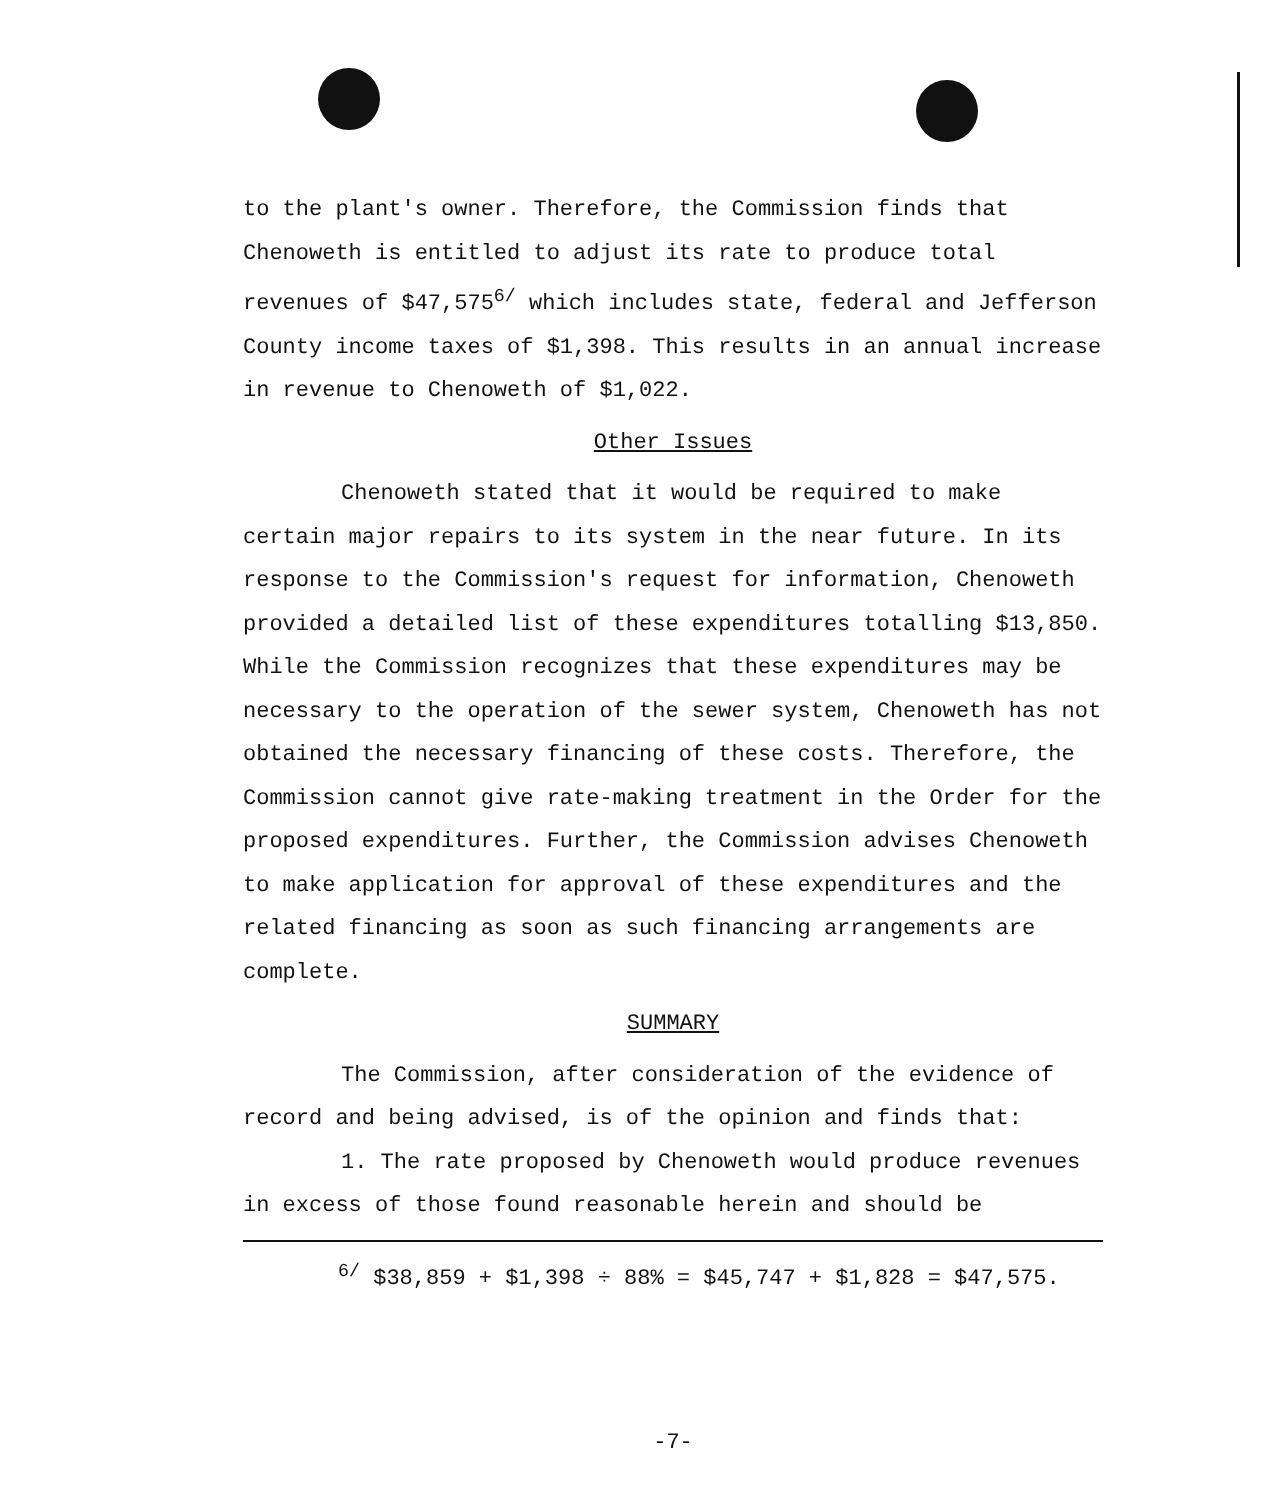to the plant's owner. Therefore, the Commission finds that Chenoweth is entitled to adjust its rate to produce total revenues of $47,575<sup>6/</sup> which includes state, federal and Jefferson County income taxes of $1,398. This results in an annual increase in revenue to Chenoweth of $1,022.
Other Issues
Chenoweth stated that it would be required to make certain major repairs to its system in the near future. In its response to the Commission's request for information, Chenoweth provided a detailed list of these expenditures totalling $13,850. While the Commission recognizes that these expenditures may be necessary to the operation of the sewer system, Chenoweth has not obtained the necessary financing of these costs. Therefore, the Commission cannot give rate-making treatment in the Order for the proposed expenditures. Further, the Commission advises Chenoweth to make application for approval of these expenditures and the related financing as soon as such financing arrangements are complete.
SUMMARY
The Commission, after consideration of the evidence of record and being advised, is of the opinion and finds that:
1. The rate proposed by Chenoweth would produce revenues in excess of those found reasonable herein and should be
<sup>6/</sup> $38,859 + $1,398 ÷ 88% = $45,747 + $1,828 = $47,575.
-7-